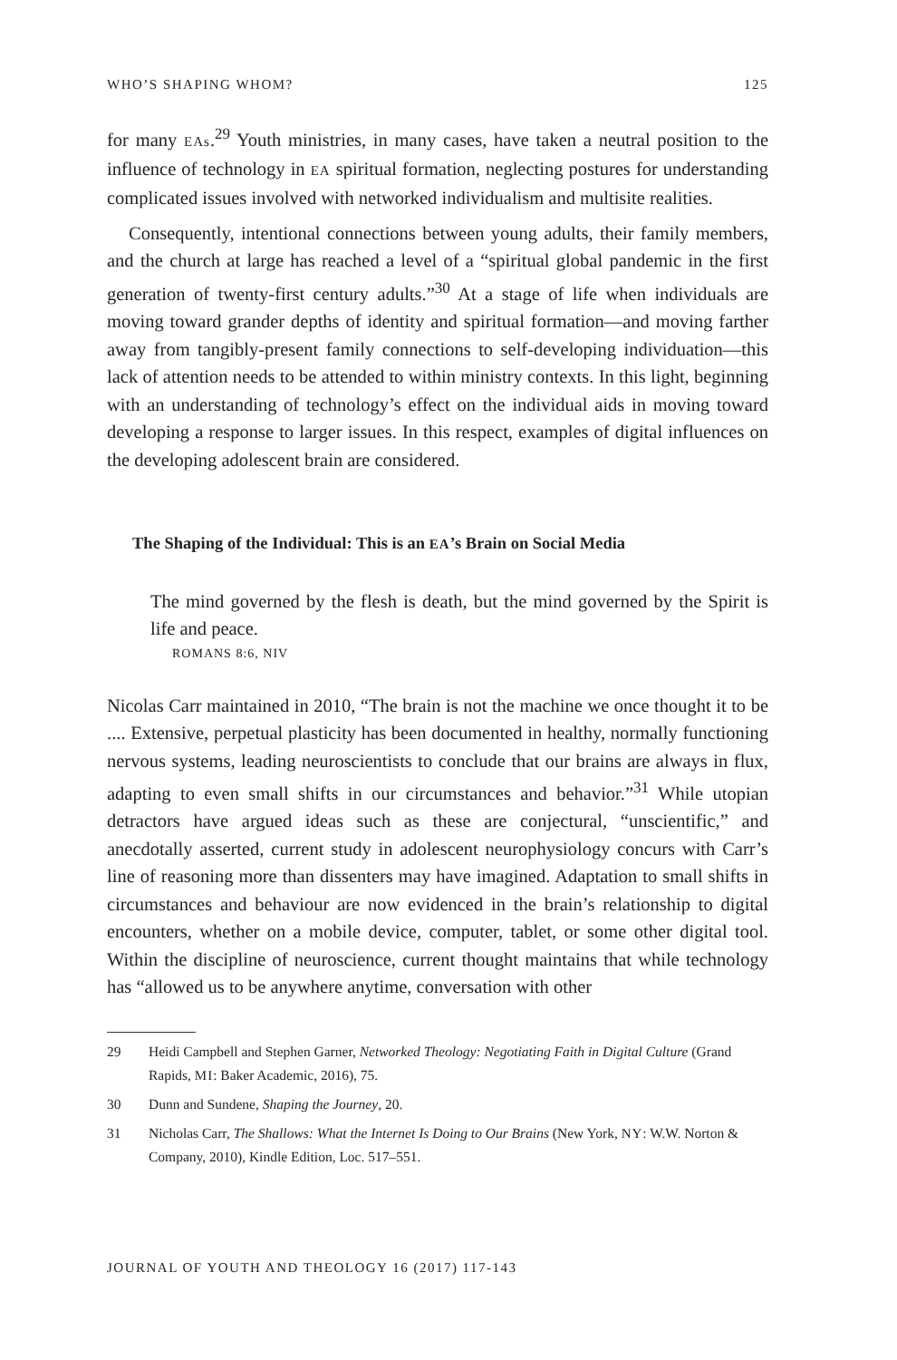WHO’S SHAPING WHOM? 125
for many EAs.<sup>29</sup> Youth ministries, in many cases, have taken a neutral position to the influence of technology in EA spiritual formation, neglecting postures for understanding complicated issues involved with networked individualism and multisite realities.
Consequently, intentional connections between young adults, their family members, and the church at large has reached a level of a “spiritual global pandemic in the first generation of twenty-first century adults.”<sup>30</sup> At a stage of life when individuals are moving toward grander depths of identity and spiritual formation—and moving farther away from tangibly-present family connections to self-developing individuation—this lack of attention needs to be attended to within ministry contexts. In this light, beginning with an understanding of technology’s effect on the individual aids in moving toward developing a response to larger issues. In this respect, examples of digital influences on the developing adolescent brain are considered.
The Shaping of the Individual: This is an EA’s Brain on Social Media
The mind governed by the flesh is death, but the mind governed by the Spirit is life and peace.
ROMANS 8:6, NIV
Nicolas Carr maintained in 2010, “The brain is not the machine we once thought it to be .... Extensive, perpetual plasticity has been documented in healthy, normally functioning nervous systems, leading neuroscientists to conclude that our brains are always in flux, adapting to even small shifts in our circumstances and behavior.”<sup>31</sup> While utopian detractors have argued ideas such as these are conjectural, “unscientific,” and anecdotally asserted, current study in adolescent neurophysiology concurs with Carr’s line of reasoning more than dissenters may have imagined. Adaptation to small shifts in circumstances and behaviour are now evidenced in the brain’s relationship to digital encounters, whether on a mobile device, computer, tablet, or some other digital tool. Within the discipline of neuroscience, current thought maintains that while technology has “allowed us to be anywhere anytime, conversation with other
29 Heidi Campbell and Stephen Garner, Networked Theology: Negotiating Faith in Digital Culture (Grand Rapids, MI: Baker Academic, 2016), 75.
30 Dunn and Sundene, Shaping the Journey, 20.
31 Nicholas Carr, The Shallows: What the Internet Is Doing to Our Brains (New York, NY: W.W. Norton & Company, 2010), Kindle Edition, Loc. 517–551.
JOURNAL OF YOUTH AND THEOLOGY 16 (2017) 117-143